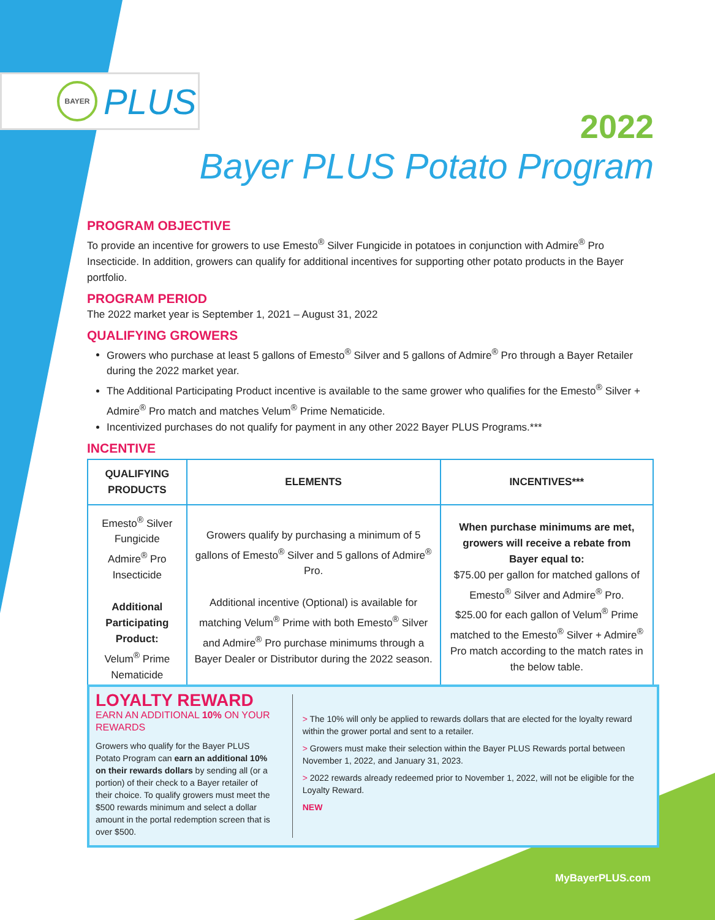BAYER
PLUS
2022
Bayer PLUS Potato Program
PROGRAM OBJECTIVE
To provide an incentive for growers to use Emesto<sup>®</sup> Silver Fungicide in potatoes in conjunction with Admire<sup>®</sup> Pro Insecticide. In addition, growers can qualify for additional incentives for supporting other potato products in the Bayer portfolio.
PROGRAM PERIOD
The 2022 market year is September 1, 2021 – August 31, 2022
QUALIFYING GROWERS
Growers who purchase at least 5 gallons of Emesto<sup>®</sup> Silver and 5 gallons of Admire<sup>®</sup> Pro through a Bayer Retailer during the 2022 market year.
The Additional Participating Product incentive is available to the same grower who qualifies for the Emesto<sup>®</sup> Silver + Admire<sup>®</sup> Pro match and matches Velum<sup>®</sup> Prime Nematicide.
Incentivized purchases do not qualify for payment in any other 2022 Bayer PLUS Programs.***
INCENTIVE
| QUALIFYING PRODUCTS | ELEMENTS | INCENTIVES*** |
| --- | --- | --- |
| Emesto<sup>®</sup> Silver Fungicide Admire<sup>®</sup> Pro Insecticide Additional Participating Product: Velum<sup>®</sup> Prime Nematicide | Growers qualify by purchasing a minimum of 5 gallons of Emesto<sup>®</sup> Silver and 5 gallons of Admire<sup>®</sup> Pro. Additional incentive (Optional) is available for matching Velum<sup>®</sup> Prime with both Emesto<sup>®</sup> Silver and Admire<sup>®</sup> Pro purchase minimums through a Bayer Dealer or Distributor during the 2022 season. | When purchase minimums are met, growers will receive a rebate from Bayer equal to: $75.00 per gallon for matched gallons of Emesto<sup>®</sup> Silver and Admire<sup>®</sup> Pro. $25.00 for each gallon of Velum<sup>®</sup> Prime matched to the Emesto<sup>®</sup> Silver + Admire<sup>®</sup> Pro match according to the match rates in the below table. |
LOYALTY REWARD
EARN AN ADDITIONAL 10% ON YOUR REWARDS
Growers who qualify for the Bayer PLUS Potato Program can earn an additional 10% on their rewards dollars by sending all (or a portion) of their check to a Bayer retailer of their choice. To qualify growers must meet the $500 rewards minimum and select a dollar amount in the portal redemption screen that is over $500.
> The 10% will only be applied to rewards dollars that are elected for the loyalty reward within the grower portal and sent to a retailer.
> Growers must make their selection within the Bayer PLUS Rewards portal between November 1, 2022, and January 31, 2023.
> 2022 rewards already redeemed prior to November 1, 2022, will not be eligible for the Loyalty Reward.
NEW
MyBayerPLUS.com